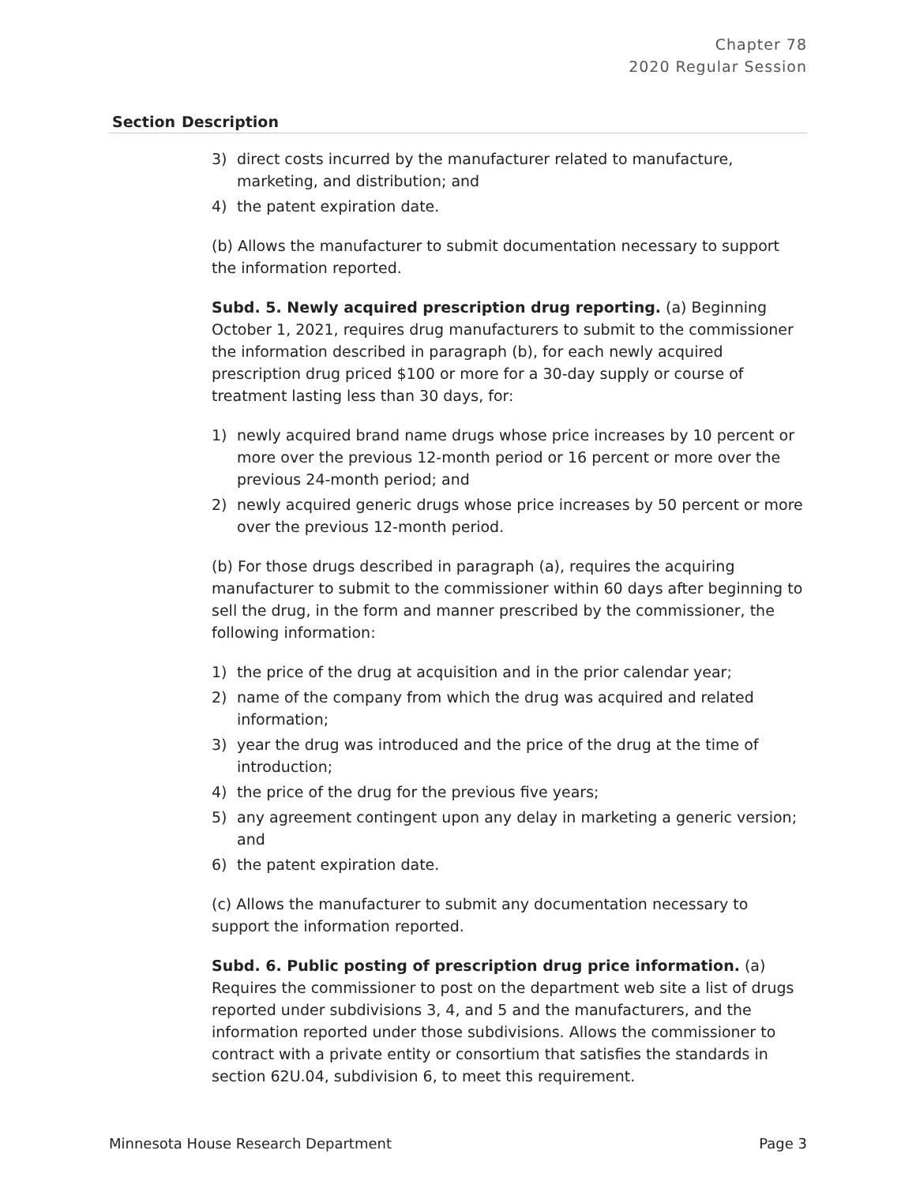Chapter 78
2020 Regular Session
| Section | Description |
| --- | --- |
| | 3) direct costs incurred by the manufacturer related to manufacture, marketing, and distribution; and 4) the patent expiration date. (b) Allows the manufacturer to submit documentation necessary to support the information reported. Subd. 5. Newly acquired prescription drug reporting. (a) Beginning October 1, 2021, requires drug manufacturers to submit to the commissioner the information described in paragraph (b), for each newly acquired prescription drug priced $100 or more for a 30-day supply or course of treatment lasting less than 30 days, for: 1) newly acquired brand name drugs whose price increases by 10 percent or more over the previous 12-month period or 16 percent or more over the previous 24-month period; and 2) newly acquired generic drugs whose price increases by 50 percent or more over the previous 12-month period. (b) For those drugs described in paragraph (a), requires the acquiring manufacturer to submit to the commissioner within 60 days after beginning to sell the drug, in the form and manner prescribed by the commissioner, the following information: 1) the price of the drug at acquisition and in the prior calendar year; 2) name of the company from which the drug was acquired and related information; 3) year the drug was introduced and the price of the drug at the time of introduction; 4) the price of the drug for the previous five years; 5) any agreement contingent upon any delay in marketing a generic version; and 6) the patent expiration date. (c) Allows the manufacturer to submit any documentation necessary to support the information reported. Subd. 6. Public posting of prescription drug price information. (a) Requires the commissioner to post on the department web site a list of drugs reported under subdivisions 3, 4, and 5 and the manufacturers, and the information reported under those subdivisions. Allows the commissioner to contract with a private entity or consortium that satisfies the standards in section 62U.04, subdivision 6, to meet this requirement. |
Minnesota House Research Department Page 3